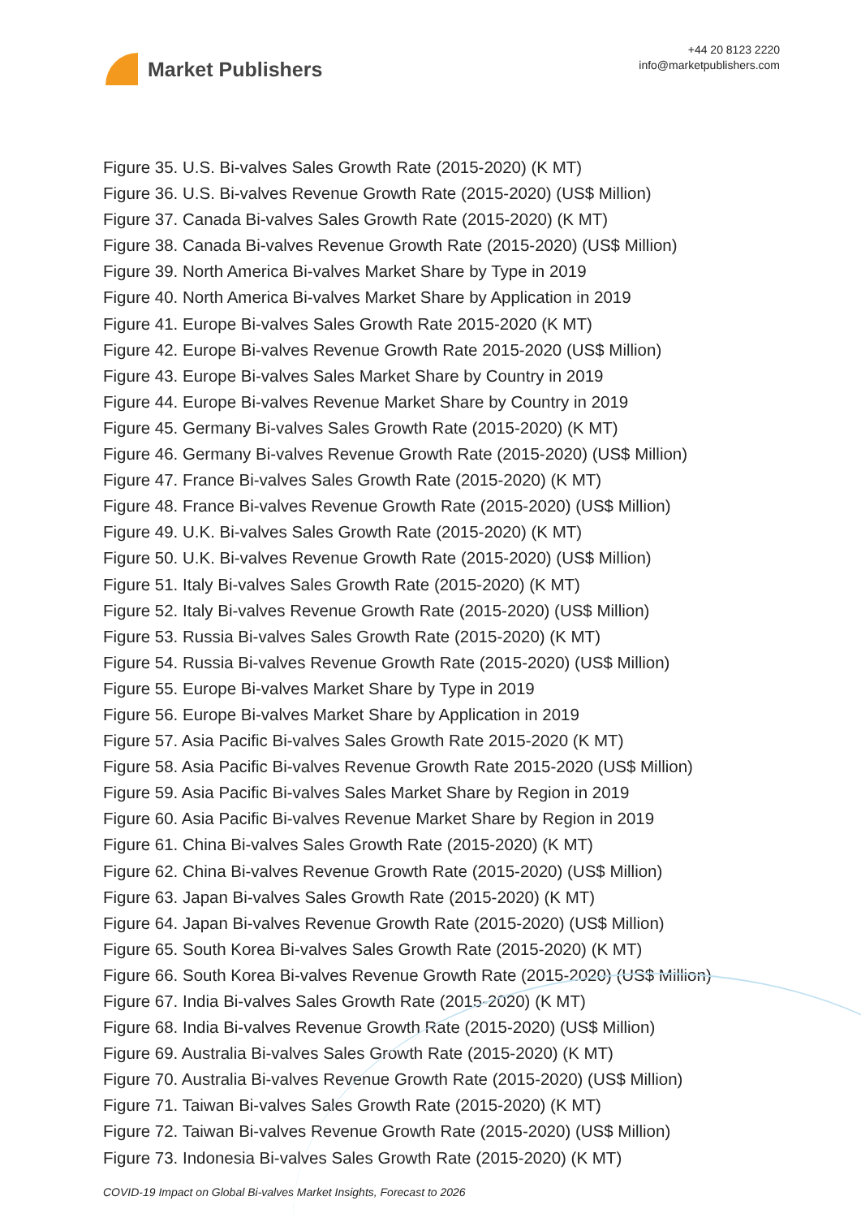Market Publishers
+44 20 8123 2220
info@marketpublishers.com
Figure 35. U.S. Bi-valves Sales Growth Rate (2015-2020) (K MT)
Figure 36. U.S. Bi-valves Revenue Growth Rate (2015-2020) (US$ Million)
Figure 37. Canada Bi-valves Sales Growth Rate (2015-2020) (K MT)
Figure 38. Canada Bi-valves Revenue Growth Rate (2015-2020) (US$ Million)
Figure 39. North America Bi-valves Market Share by Type in 2019
Figure 40. North America Bi-valves Market Share by Application in 2019
Figure 41. Europe Bi-valves Sales Growth Rate 2015-2020 (K MT)
Figure 42. Europe Bi-valves Revenue Growth Rate 2015-2020 (US$ Million)
Figure 43. Europe Bi-valves Sales Market Share by Country in 2019
Figure 44. Europe Bi-valves Revenue Market Share by Country in 2019
Figure 45. Germany Bi-valves Sales Growth Rate (2015-2020) (K MT)
Figure 46. Germany Bi-valves Revenue Growth Rate (2015-2020) (US$ Million)
Figure 47. France Bi-valves Sales Growth Rate (2015-2020) (K MT)
Figure 48. France Bi-valves Revenue Growth Rate (2015-2020) (US$ Million)
Figure 49. U.K. Bi-valves Sales Growth Rate (2015-2020) (K MT)
Figure 50. U.K. Bi-valves Revenue Growth Rate (2015-2020) (US$ Million)
Figure 51. Italy Bi-valves Sales Growth Rate (2015-2020) (K MT)
Figure 52. Italy Bi-valves Revenue Growth Rate (2015-2020) (US$ Million)
Figure 53. Russia Bi-valves Sales Growth Rate (2015-2020) (K MT)
Figure 54. Russia Bi-valves Revenue Growth Rate (2015-2020) (US$ Million)
Figure 55. Europe Bi-valves Market Share by Type in 2019
Figure 56. Europe Bi-valves Market Share by Application in 2019
Figure 57. Asia Pacific Bi-valves Sales Growth Rate 2015-2020 (K MT)
Figure 58. Asia Pacific Bi-valves Revenue Growth Rate 2015-2020 (US$ Million)
Figure 59. Asia Pacific Bi-valves Sales Market Share by Region in 2019
Figure 60. Asia Pacific Bi-valves Revenue Market Share by Region in 2019
Figure 61. China Bi-valves Sales Growth Rate (2015-2020) (K MT)
Figure 62. China Bi-valves Revenue Growth Rate (2015-2020) (US$ Million)
Figure 63. Japan Bi-valves Sales Growth Rate (2015-2020) (K MT)
Figure 64. Japan Bi-valves Revenue Growth Rate (2015-2020) (US$ Million)
Figure 65. South Korea Bi-valves Sales Growth Rate (2015-2020) (K MT)
Figure 66. South Korea Bi-valves Revenue Growth Rate (2015-2020) (US$ Million)
Figure 67. India Bi-valves Sales Growth Rate (2015-2020) (K MT)
Figure 68. India Bi-valves Revenue Growth Rate (2015-2020) (US$ Million)
Figure 69. Australia Bi-valves Sales Growth Rate (2015-2020) (K MT)
Figure 70. Australia Bi-valves Revenue Growth Rate (2015-2020) (US$ Million)
Figure 71. Taiwan Bi-valves Sales Growth Rate (2015-2020) (K MT)
Figure 72. Taiwan Bi-valves Revenue Growth Rate (2015-2020) (US$ Million)
Figure 73. Indonesia Bi-valves Sales Growth Rate (2015-2020) (K MT)
COVID-19 Impact on Global Bi-valves Market Insights, Forecast to 2026